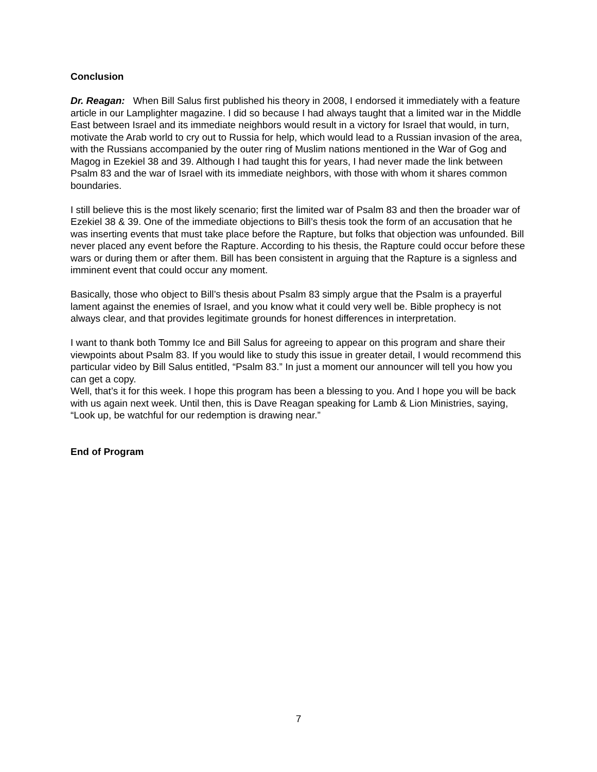Conclusion
Dr. Reagan: When Bill Salus first published his theory in 2008, I endorsed it immediately with a feature article in our Lamplighter magazine. I did so because I had always taught that a limited war in the Middle East between Israel and its immediate neighbors would result in a victory for Israel that would, in turn, motivate the Arab world to cry out to Russia for help, which would lead to a Russian invasion of the area, with the Russians accompanied by the outer ring of Muslim nations mentioned in the War of Gog and Magog in Ezekiel 38 and 39. Although I had taught this for years, I had never made the link between Psalm 83 and the war of Israel with its immediate neighbors, with those with whom it shares common boundaries.
I still believe this is the most likely scenario; first the limited war of Psalm 83 and then the broader war of Ezekiel 38 & 39. One of the immediate objections to Bill’s thesis took the form of an accusation that he was inserting events that must take place before the Rapture, but folks that objection was unfounded. Bill never placed any event before the Rapture. According to his thesis, the Rapture could occur before these wars or during them or after them. Bill has been consistent in arguing that the Rapture is a signless and imminent event that could occur any moment.
Basically, those who object to Bill’s thesis about Psalm 83 simply argue that the Psalm is a prayerful lament against the enemies of Israel, and you know what it could very well be. Bible prophecy is not always clear, and that provides legitimate grounds for honest differences in interpretation.
I want to thank both Tommy Ice and Bill Salus for agreeing to appear on this program and share their viewpoints about Psalm 83. If you would like to study this issue in greater detail, I would recommend this particular video by Bill Salus entitled, “Psalm 83.” In just a moment our announcer will tell you how you can get a copy.
Well, that’s it for this week. I hope this program has been a blessing to you. And I hope you will be back with us again next week. Until then, this is Dave Reagan speaking for Lamb & Lion Ministries, saying, “Look up, be watchful for our redemption is drawing near.”
End of Program
7